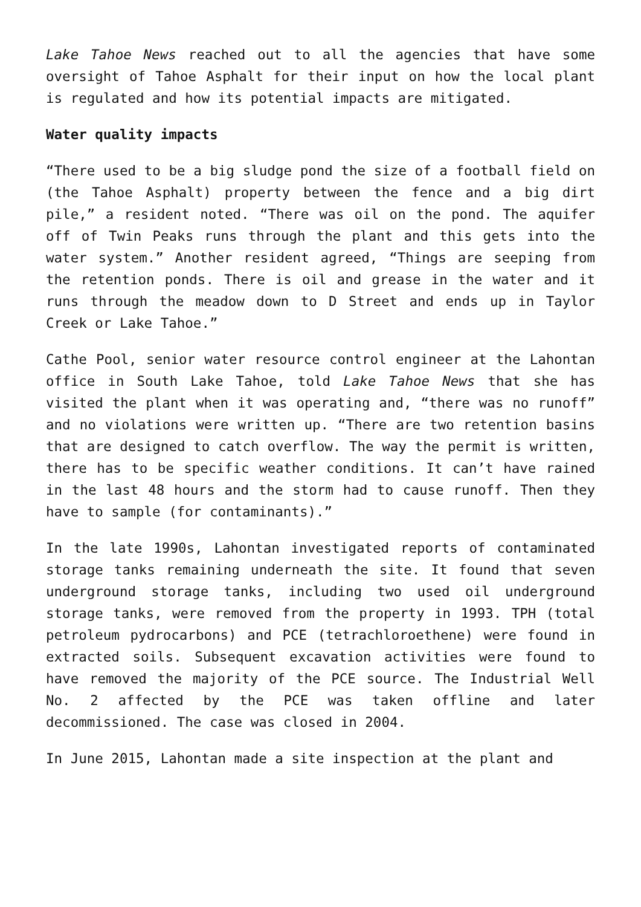Lake Tahoe News reached out to all the agencies that have some oversight of Tahoe Asphalt for their input on how the local plant is regulated and how its potential impacts are mitigated.
Water quality impacts
“There used to be a big sludge pond the size of a football field on (the Tahoe Asphalt) property between the fence and a big dirt pile,” a resident noted. “There was oil on the pond. The aquifer off of Twin Peaks runs through the plant and this gets into the water system.” Another resident agreed, “Things are seeping from the retention ponds. There is oil and grease in the water and it runs through the meadow down to D Street and ends up in Taylor Creek or Lake Tahoe.”
Cathe Pool, senior water resource control engineer at the Lahontan office in South Lake Tahoe, told Lake Tahoe News that she has visited the plant when it was operating and, “there was no runoff” and no violations were written up. “There are two retention basins that are designed to catch overflow. The way the permit is written, there has to be specific weather conditions. It can’t have rained in the last 48 hours and the storm had to cause runoff. Then they have to sample (for contaminants).”
In the late 1990s, Lahontan investigated reports of contaminated storage tanks remaining underneath the site. It found that seven underground storage tanks, including two used oil underground storage tanks, were removed from the property in 1993. TPH (total petroleum pydrocarbons) and PCE (tetrachloroethene) were found in extracted soils. Subsequent excavation activities were found to have removed the majority of the PCE source. The Industrial Well No. 2 affected by the PCE was taken offline and later decommissioned. The case was closed in 2004.
In June 2015, Lahontan made a site inspection at the plant and